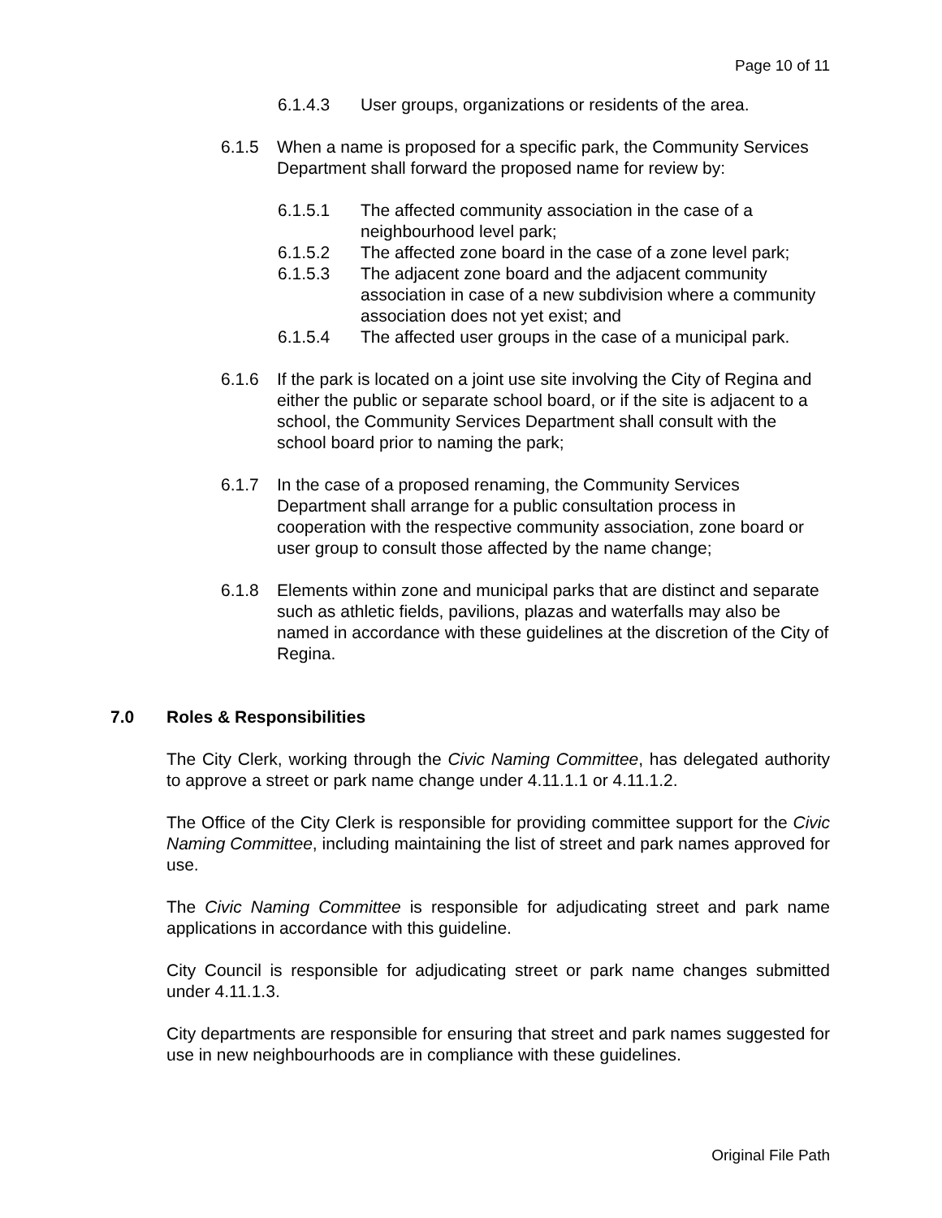Page 10 of 11
6.1.4.3 User groups, organizations or residents of the area.
6.1.5 When a name is proposed for a specific park, the Community Services Department shall forward the proposed name for review by:
6.1.5.1 The affected community association in the case of a neighbourhood level park;
6.1.5.2 The affected zone board in the case of a zone level park;
6.1.5.3 The adjacent zone board and the adjacent community association in case of a new subdivision where a community association does not yet exist; and
6.1.5.4 The affected user groups in the case of a municipal park.
6.1.6 If the park is located on a joint use site involving the City of Regina and either the public or separate school board, or if the site is adjacent to a school, the Community Services Department shall consult with the school board prior to naming the park;
6.1.7 In the case of a proposed renaming, the Community Services Department shall arrange for a public consultation process in cooperation with the respective community association, zone board or user group to consult those affected by the name change;
6.1.8 Elements within zone and municipal parks that are distinct and separate such as athletic fields, pavilions, plazas and waterfalls may also be named in accordance with these guidelines at the discretion of the City of Regina.
7.0 Roles & Responsibilities
The City Clerk, working through the Civic Naming Committee, has delegated authority to approve a street or park name change under 4.11.1.1 or 4.11.1.2.
The Office of the City Clerk is responsible for providing committee support for the Civic Naming Committee, including maintaining the list of street and park names approved for use.
The Civic Naming Committee is responsible for adjudicating street and park name applications in accordance with this guideline.
City Council is responsible for adjudicating street or park name changes submitted under 4.11.1.3.
City departments are responsible for ensuring that street and park names suggested for use in new neighbourhoods are in compliance with these guidelines.
Original File Path